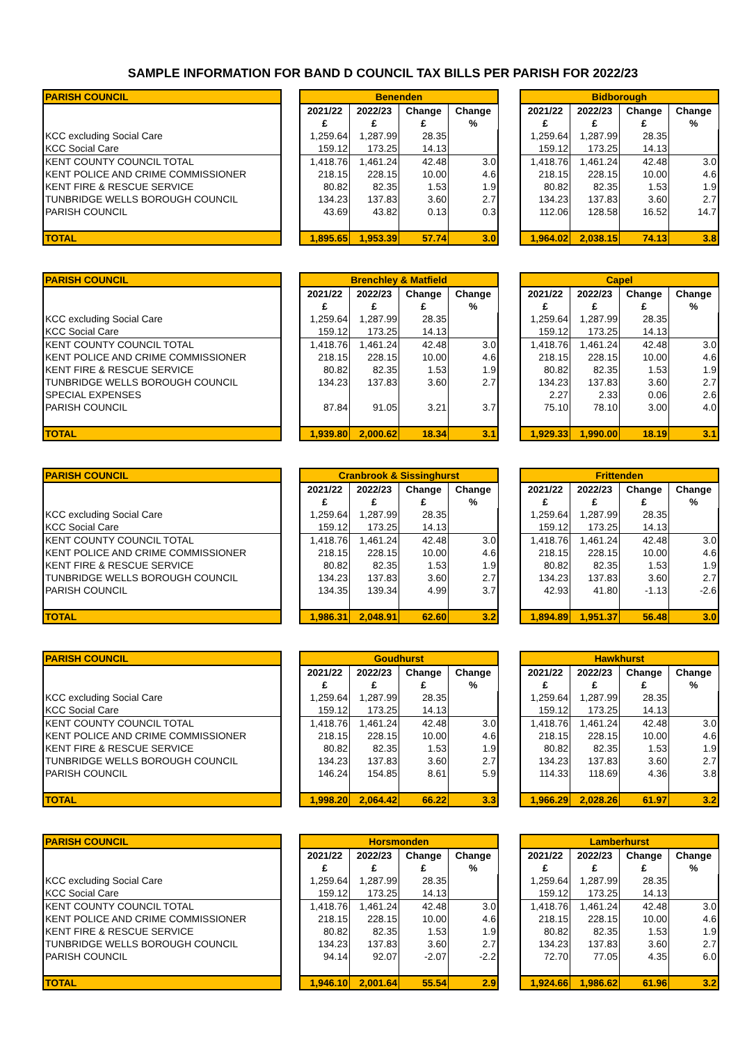SAMPLE INFORMATION FOR BAND D COUNCIL TAX BILLS PER PARISH FOR 2022/23
| PARISH COUNCIL | | Benenden | | | | | Bidborough | | | |
| | | 2021/22 | 2022/23 | Change | Change | | 2021/22 | 2022/23 | Change | Change |
| | | £ | £ | £ | % | | £ | £ | £ | % |
| KCC excluding Social Care | | 1,259.64 | 1,287.99 | 28.35 | | | 1,259.64 | 1,287.99 | 28.35 | |
| KCC Social Care | | 159.12 | 173.25 | 14.13 | | | 159.12 | 173.25 | 14.13 | |
| KENT COUNTY COUNCIL TOTAL | | 1,418.76 | 1,461.24 | 42.48 | 3.0 | | 1,418.76 | 1,461.24 | 42.48 | 3.0 |
| KENT POLICE AND CRIME COMMISSIONER | | 218.15 | 228.15 | 10.00 | 4.6 | | 218.15 | 228.15 | 10.00 | 4.6 |
| KENT FIRE & RESCUE SERVICE | | 80.82 | 82.35 | 1.53 | 1.9 | | 80.82 | 82.35 | 1.53 | 1.9 |
| TUNBRIDGE WELLS BOROUGH COUNCIL | | 134.23 | 137.83 | 3.60 | 2.7 | | 134.23 | 137.83 | 3.60 | 2.7 |
| PARISH COUNCIL | | 43.69 | 43.82 | 0.13 | 0.3 | | 112.06 | 128.58 | 16.52 | 14.7 |
| TOTAL | | 1,895.65 | 1,953.39 | 57.74 | 3.0 | | 1,964.02 | 2,038.15 | 74.13 | 3.8 |
| PARISH COUNCIL | | Brenchley & Matfield | | | | | Capel | | | |
| | | 2021/22 | 2022/23 | Change | Change | | 2021/22 | 2022/23 | Change | Change |
| | | £ | £ | £ | % | | £ | £ | £ | % |
| KCC excluding Social Care | | 1,259.64 | 1,287.99 | 28.35 | | | 1,259.64 | 1,287.99 | 28.35 | |
| KCC Social Care | | 159.12 | 173.25 | 14.13 | | | 159.12 | 173.25 | 14.13 | |
| KENT COUNTY COUNCIL TOTAL | | 1,418.76 | 1,461.24 | 42.48 | 3.0 | | 1,418.76 | 1,461.24 | 42.48 | 3.0 |
| KENT POLICE AND CRIME COMMISSIONER | | 218.15 | 228.15 | 10.00 | 4.6 | | 218.15 | 228.15 | 10.00 | 4.6 |
| KENT FIRE & RESCUE SERVICE | | 80.82 | 82.35 | 1.53 | 1.9 | | 80.82 | 82.35 | 1.53 | 1.9 |
| TUNBRIDGE WELLS BOROUGH COUNCIL | | 134.23 | 137.83 | 3.60 | 2.7 | | 134.23 | 137.83 | 3.60 | 2.7 |
| SPECIAL EXPENSES | | | | | | | 2.27 | 2.33 | 0.06 | 2.6 |
| PARISH COUNCIL | | 87.84 | 91.05 | 3.21 | 3.7 | | 75.10 | 78.10 | 3.00 | 4.0 |
| TOTAL | | 1,939.80 | 2,000.62 | 18.34 | 3.1 | | 1,929.33 | 1,990.00 | 18.19 | 3.1 |
| PARISH COUNCIL | | Cranbrook & Sissinghurst | | | | | Frittenden | | | |
| | | 2021/22 | 2022/23 | Change | Change | | 2021/22 | 2022/23 | Change | Change |
| | | £ | £ | £ | % | | £ | £ | £ | % |
| KCC excluding Social Care | | 1,259.64 | 1,287.99 | 28.35 | | | 1,259.64 | 1,287.99 | 28.35 | |
| KCC Social Care | | 159.12 | 173.25 | 14.13 | | | 159.12 | 173.25 | 14.13 | |
| KENT COUNTY COUNCIL TOTAL | | 1,418.76 | 1,461.24 | 42.48 | 3.0 | | 1,418.76 | 1,461.24 | 42.48 | 3.0 |
| KENT POLICE AND CRIME COMMISSIONER | | 218.15 | 228.15 | 10.00 | 4.6 | | 218.15 | 228.15 | 10.00 | 4.6 |
| KENT FIRE & RESCUE SERVICE | | 80.82 | 82.35 | 1.53 | 1.9 | | 80.82 | 82.35 | 1.53 | 1.9 |
| TUNBRIDGE WELLS BOROUGH COUNCIL | | 134.23 | 137.83 | 3.60 | 2.7 | | 134.23 | 137.83 | 3.60 | 2.7 |
| PARISH COUNCIL | | 134.35 | 139.34 | 4.99 | 3.7 | | 42.93 | 41.80 | -1.13 | -2.6 |
| TOTAL | | 1,986.31 | 2,048.91 | 62.60 | 3.2 | | 1,894.89 | 1,951.37 | 56.48 | 3.0 |
| PARISH COUNCIL | | Goudhurst | | | | | Hawkhurst | | | |
| | | 2021/22 | 2022/23 | Change | Change | | 2021/22 | 2022/23 | Change | Change |
| | | £ | £ | £ | % | | £ | £ | £ | % |
| KCC excluding Social Care | | 1,259.64 | 1,287.99 | 28.35 | | | 1,259.64 | 1,287.99 | 28.35 | |
| KCC Social Care | | 159.12 | 173.25 | 14.13 | | | 159.12 | 173.25 | 14.13 | |
| KENT COUNTY COUNCIL TOTAL | | 1,418.76 | 1,461.24 | 42.48 | 3.0 | | 1,418.76 | 1,461.24 | 42.48 | 3.0 |
| KENT POLICE AND CRIME COMMISSIONER | | 218.15 | 228.15 | 10.00 | 4.6 | | 218.15 | 228.15 | 10.00 | 4.6 |
| KENT FIRE & RESCUE SERVICE | | 80.82 | 82.35 | 1.53 | 1.9 | | 80.82 | 82.35 | 1.53 | 1.9 |
| TUNBRIDGE WELLS BOROUGH COUNCIL | | 134.23 | 137.83 | 3.60 | 2.7 | | 134.23 | 137.83 | 3.60 | 2.7 |
| PARISH COUNCIL | | 146.24 | 154.85 | 8.61 | 5.9 | | 114.33 | 118.69 | 4.36 | 3.8 |
| TOTAL | | 1,998.20 | 2,064.42 | 66.22 | 3.3 | | 1,966.29 | 2,028.26 | 61.97 | 3.2 |
| PARISH COUNCIL | | Horsmonden | | | | | Lamberhurst | | | |
| | | 2021/22 | 2022/23 | Change | Change | | 2021/22 | 2022/23 | Change | Change |
| | | £ | £ | £ | % | | £ | £ | £ | % |
| KCC excluding Social Care | | 1,259.64 | 1,287.99 | 28.35 | | | 1,259.64 | 1,287.99 | 28.35 | |
| KCC Social Care | | 159.12 | 173.25 | 14.13 | | | 159.12 | 173.25 | 14.13 | |
| KENT COUNTY COUNCIL TOTAL | | 1,418.76 | 1,461.24 | 42.48 | 3.0 | | 1,418.76 | 1,461.24 | 42.48 | 3.0 |
| KENT POLICE AND CRIME COMMISSIONER | | 218.15 | 228.15 | 10.00 | 4.6 | | 218.15 | 228.15 | 10.00 | 4.6 |
| KENT FIRE & RESCUE SERVICE | | 80.82 | 82.35 | 1.53 | 1.9 | | 80.82 | 82.35 | 1.53 | 1.9 |
| TUNBRIDGE WELLS BOROUGH COUNCIL | | 134.23 | 137.83 | 3.60 | 2.7 | | 134.23 | 137.83 | 3.60 | 2.7 |
| PARISH COUNCIL | | 94.14 | 92.07 | -2.07 | -2.2 | | 72.70 | 77.05 | 4.35 | 6.0 |
| TOTAL | | 1,946.10 | 2,001.64 | 55.54 | 2.9 | | 1,924.66 | 1,986.62 | 61.96 | 3.2 |